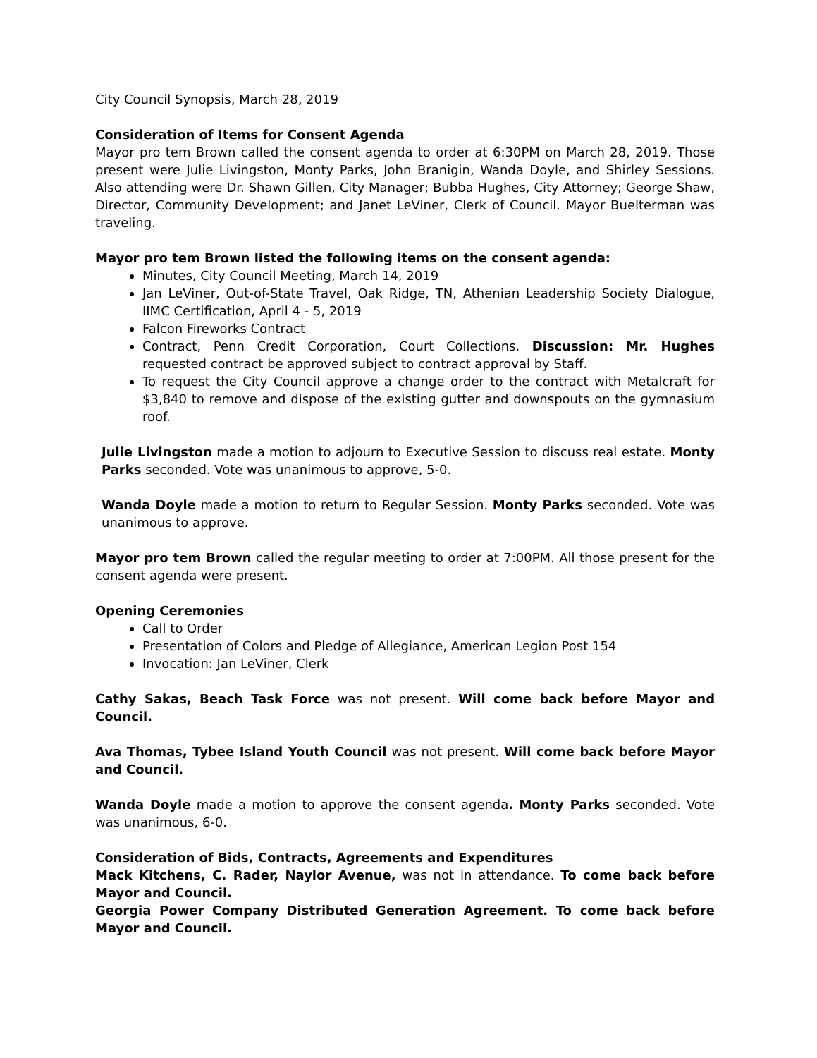City Council Synopsis, March 28, 2019
Consideration of Items for Consent Agenda
Mayor pro tem Brown called the consent agenda to order at 6:30PM on March 28, 2019. Those present were Julie Livingston, Monty Parks, John Branigin, Wanda Doyle, and Shirley Sessions. Also attending were Dr. Shawn Gillen, City Manager; Bubba Hughes, City Attorney; George Shaw, Director, Community Development; and Janet LeViner, Clerk of Council. Mayor Buelterman was traveling.
Mayor pro tem Brown listed the following items on the consent agenda:
Minutes, City Council Meeting, March 14, 2019
Jan LeViner, Out-of-State Travel, Oak Ridge, TN, Athenian Leadership Society Dialogue, IIMC Certification, April 4 - 5, 2019
Falcon Fireworks Contract
Contract, Penn Credit Corporation, Court Collections. Discussion: Mr. Hughes requested contract be approved subject to contract approval by Staff.
To request the City Council approve a change order to the contract with Metalcraft for $3,840 to remove and dispose of the existing gutter and downspouts on the gymnasium roof.
Julie Livingston made a motion to adjourn to Executive Session to discuss real estate. Monty Parks seconded. Vote was unanimous to approve, 5-0.
Wanda Doyle made a motion to return to Regular Session. Monty Parks seconded. Vote was unanimous to approve.
Mayor pro tem Brown called the regular meeting to order at 7:00PM. All those present for the consent agenda were present.
Opening Ceremonies
Call to Order
Presentation of Colors and Pledge of Allegiance, American Legion Post 154
Invocation: Jan LeViner, Clerk
Cathy Sakas, Beach Task Force was not present. Will come back before Mayor and Council.
Ava Thomas, Tybee Island Youth Council was not present. Will come back before Mayor and Council.
Wanda Doyle made a motion to approve the consent agenda. Monty Parks seconded. Vote was unanimous, 6-0.
Consideration of Bids, Contracts, Agreements and Expenditures
Mack Kitchens, C. Rader, Naylor Avenue, was not in attendance. To come back before Mayor and Council.
Georgia Power Company Distributed Generation Agreement. To come back before Mayor and Council.